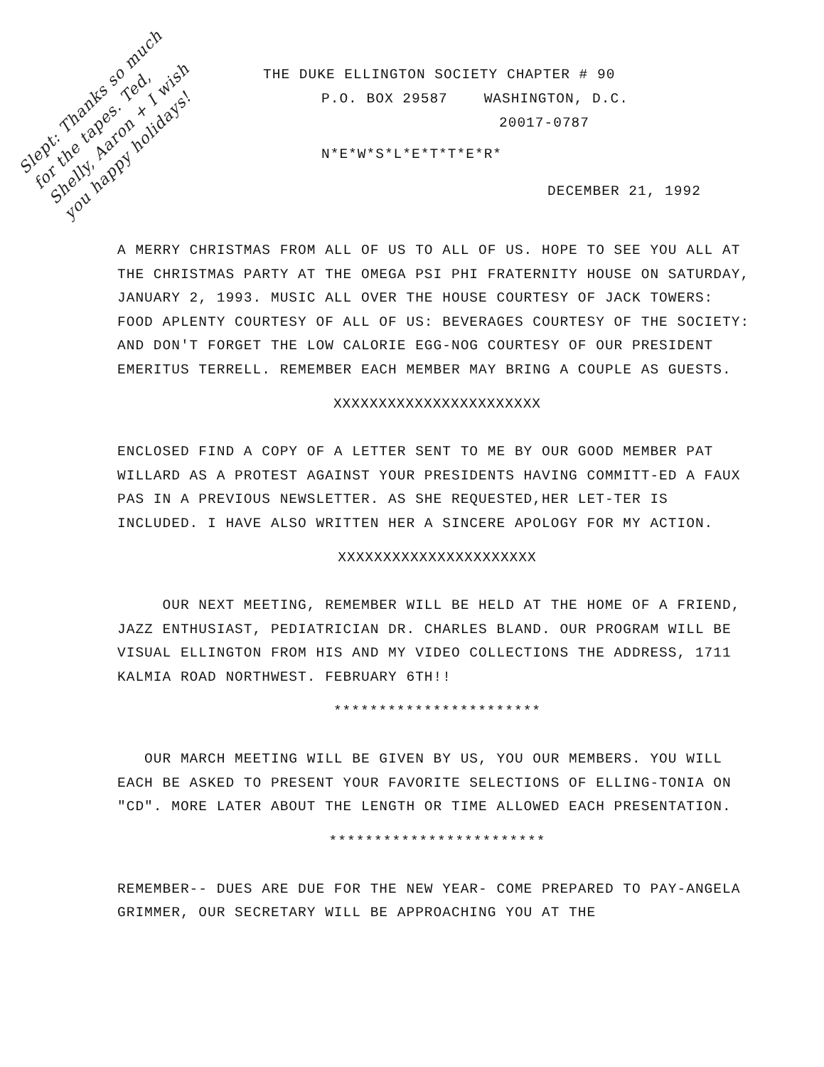Slept: Thanks so much for the tapes. Ted, Shelly, Aaron + I wish you happy holidays!
THE DUKE ELLINGTON SOCIETY CHAPTER # 90
P.O. BOX 29587 WASHINGTON, D.C.
20017-0787
N*E*W*S*L*E*T*T*E*R*
DECEMBER 21, 1992
A MERRY CHRISTMAS FROM ALL OF US TO ALL OF US. HOPE TO SEE YOU ALL AT THE CHRISTMAS PARTY AT THE OMEGA PSI PHI FRATERNITY HOUSE ON SATURDAY, JANUARY 2, 1993. MUSIC ALL OVER THE HOUSE COURTESY OF JACK TOWERS: FOOD APLENTY COURTESY OF ALL OF US: BEVERAGES COURTESY OF THE SOCIETY: AND DON'T FORGET THE LOW CALORIE EGG-NOG COURTESY OF OUR PRESIDENT EMERITUS TERRELL. REMEMBER EACH MEMBER MAY BRING A COUPLE AS GUESTS.
XXXXXXXXXXXXXXXXXXXXXXX
ENCLOSED FIND A COPY OF A LETTER SENT TO ME BY OUR GOOD MEMBER PAT WILLARD AS A PROTEST AGAINST YOUR PRESIDENTS HAVING COMMITT-ED A FAUX PAS IN A PREVIOUS NEWSLETTER. AS SHE REQUESTED,HER LET-TER IS INCLUDED. I HAVE ALSO WRITTEN HER A SINCERE APOLOGY FOR MY ACTION.
XXXXXXXXXXXXXXXXXXXXXX
OUR NEXT MEETING, REMEMBER WILL BE HELD AT THE HOME OF A FRIEND, JAZZ ENTHUSIAST, PEDIATRICIAN DR. CHARLES BLAND. OUR PROGRAM WILL BE VISUAL ELLINGTON FROM HIS AND MY VIDEO COLLECTIONS THE ADDRESS, 1711 KALMIA ROAD NORTHWEST. FEBRUARY 6TH!!
***********************
OUR MARCH MEETING WILL BE GIVEN BY US, YOU OUR MEMBERS. YOU WILL EACH BE ASKED TO PRESENT YOUR FAVORITE SELECTIONS OF ELLING-TONIA ON "CD". MORE LATER ABOUT THE LENGTH OR TIME ALLOWED EACH PRESENTATION.
************************
REMEMBER-- DUES ARE DUE FOR THE NEW YEAR- COME PREPARED TO PAY-ANGELA GRIMMER, OUR SECRETARY WILL BE APPROACHING YOU AT THE